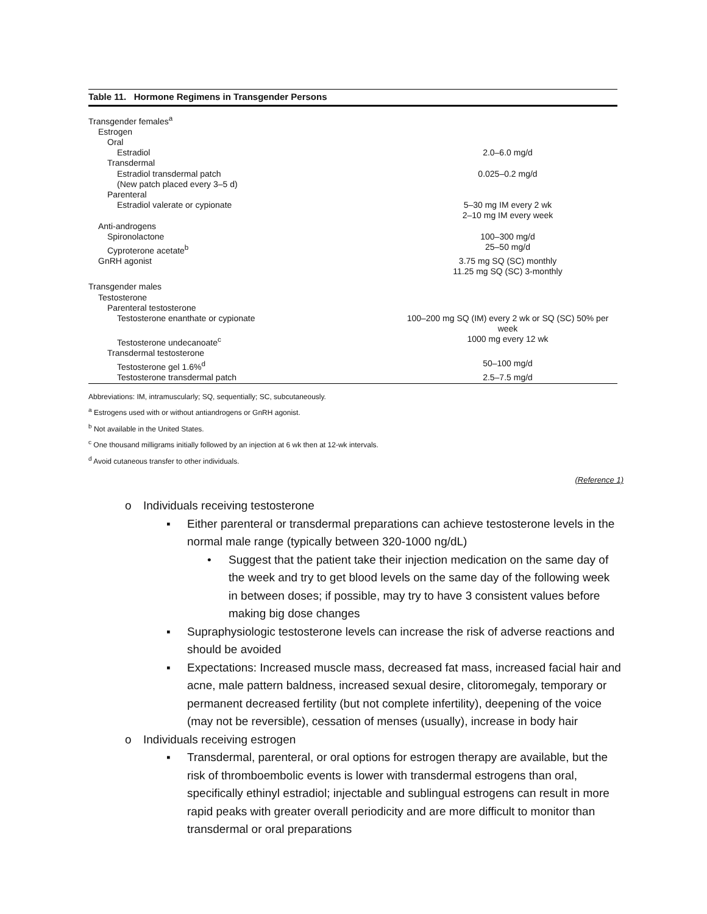Table 11. Hormone Regimens in Transgender Persons
| Transgender females<sup>a</sup> | |
| Estrogen | |
| Oral | |
| Estradiol | 2.0–6.0 mg/d |
| Transdermal | |
| Estradiol transdermal patch | 0.025–0.2 mg/d |
| (New patch placed every 3–5 d) | |
| Parenteral | |
| Estradiol valerate or cypionate | 5–30 mg IM every 2 wk 2–10 mg IM every week |
| Anti-androgens | |
| Spironolactone | 100–300 mg/d |
| Cyproterone acetate<sup>b</sup> | 25–50 mg/d |
| GnRH agonist | 3.75 mg SQ (SC) monthly 11.25 mg SQ (SC) 3-monthly |
| Transgender males | |
| Testosterone | |
| Parenteral testosterone | |
| Testosterone enanthate or cypionate | 100–200 mg SQ (IM) every 2 wk or SQ (SC) 50% per week |
| Testosterone undecanoate<sup>c</sup> | 1000 mg every 12 wk |
| Transdermal testosterone | |
| Testosterone gel 1.6%<sup>d</sup> | 50–100 mg/d |
| Testosterone transdermal patch | 2.5–7.5 mg/d |
Abbreviations: IM, intramuscularly; SQ, sequentially; SC, subcutaneously.
<sup>a</sup> Estrogens used with or without antiandrogens or GnRH agonist.
<sup>b</sup> Not available in the United States.
<sup>c</sup> One thousand milligrams initially followed by an injection at 6 wk then at 12-wk intervals.
<sup>d</sup> Avoid cutaneous transfer to other individuals.
(Reference 1)
o Individuals receiving testosterone
▪ Either parenteral or transdermal preparations can achieve testosterone levels in the normal male range (typically between 320-1000 ng/dL)
• Suggest that the patient take their injection medication on the same day of the week and try to get blood levels on the same day of the following week in between doses; if possible, may try to have 3 consistent values before making big dose changes
▪ Supraphysiologic testosterone levels can increase the risk of adverse reactions and should be avoided
▪ Expectations: Increased muscle mass, decreased fat mass, increased facial hair and acne, male pattern baldness, increased sexual desire, clitoromegaly, temporary or permanent decreased fertility (but not complete infertility), deepening of the voice (may not be reversible), cessation of menses (usually), increase in body hair
o Individuals receiving estrogen
▪ Transdermal, parenteral, or oral options for estrogen therapy are available, but the risk of thromboembolic events is lower with transdermal estrogens than oral, specifically ethinyl estradiol; injectable and sublingual estrogens can result in more rapid peaks with greater overall periodicity and are more difficult to monitor than transdermal or oral preparations